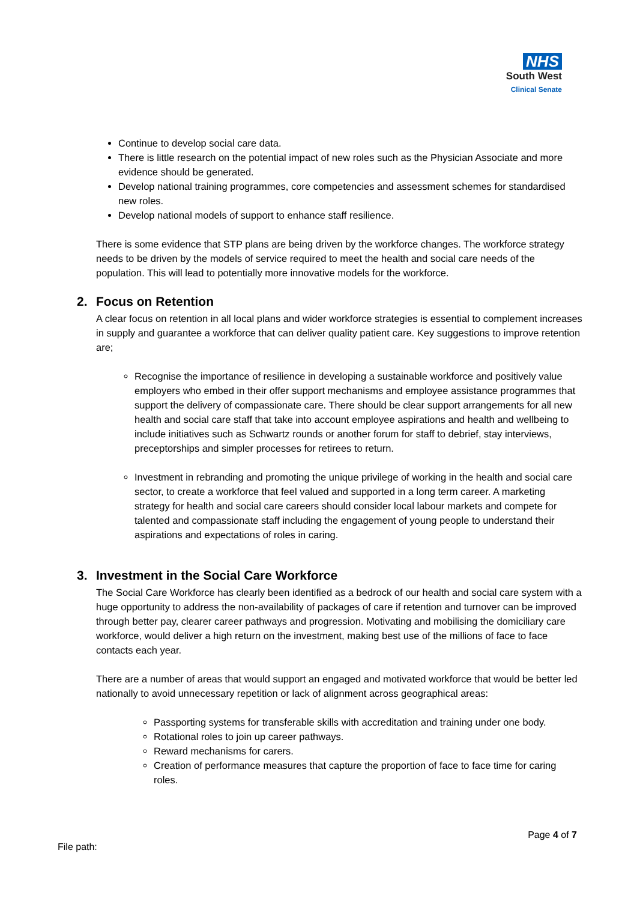NHS
South West
Clinical Senate
Continue to develop social care data.
There is little research on the potential impact of new roles such as the Physician Associate and more evidence should be generated.
Develop national training programmes, core competencies and assessment schemes for standardised new roles.
Develop national models of support to enhance staff resilience.
There is some evidence that STP plans are being driven by the workforce changes. The workforce strategy needs to be driven by the models of service required to meet the health and social care needs of the population. This will lead to potentially more innovative models for the workforce.
2. Focus on Retention
A clear focus on retention in all local plans and wider workforce strategies is essential to complement increases in supply and guarantee a workforce that can deliver quality patient care. Key suggestions to improve retention are;
Recognise the importance of resilience in developing a sustainable workforce and positively value employers who embed in their offer support mechanisms and employee assistance programmes that support the delivery of compassionate care. There should be clear support arrangements for all new health and social care staff that take into account employee aspirations and health and wellbeing to include initiatives such as Schwartz rounds or another forum for staff to debrief, stay interviews, preceptorships and simpler processes for retirees to return.
Investment in rebranding and promoting the unique privilege of working in the health and social care sector, to create a workforce that feel valued and supported in a long term career. A marketing strategy for health and social care careers should consider local labour markets and compete for talented and compassionate staff including the engagement of young people to understand their aspirations and expectations of roles in caring.
3. Investment in the Social Care Workforce
The Social Care Workforce has clearly been identified as a bedrock of our health and social care system with a huge opportunity to address the non-availability of packages of care if retention and turnover can be improved through better pay, clearer career pathways and progression. Motivating and mobilising the domiciliary care workforce, would deliver a high return on the investment, making best use of the millions of face to face contacts each year.
There are a number of areas that would support an engaged and motivated workforce that would be better led nationally to avoid unnecessary repetition or lack of alignment across geographical areas:
Passporting systems for transferable skills with accreditation and training under one body.
Rotational roles to join up career pathways.
Reward mechanisms for carers.
Creation of performance measures that capture the proportion of face to face time for caring roles.
Page 4 of 7
File path: